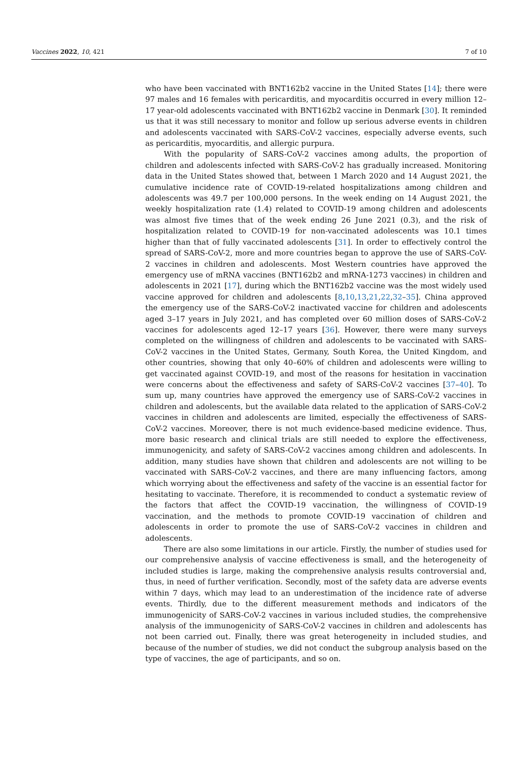Vaccines 2022, 10, 421 7 of 10
who have been vaccinated with BNT162b2 vaccine in the United States [14]; there were 97 males and 16 females with pericarditis, and myocarditis occurred in every million 12–17 year-old adolescents vaccinated with BNT162b2 vaccine in Denmark [30]. It reminded us that it was still necessary to monitor and follow up serious adverse events in children and adolescents vaccinated with SARS-CoV-2 vaccines, especially adverse events, such as pericarditis, myocarditis, and allergic purpura.
With the popularity of SARS-CoV-2 vaccines among adults, the proportion of children and adolescents infected with SARS-CoV-2 has gradually increased. Monitoring data in the United States showed that, between 1 March 2020 and 14 August 2021, the cumulative incidence rate of COVID-19-related hospitalizations among children and adolescents was 49.7 per 100,000 persons. In the week ending on 14 August 2021, the weekly hospitalization rate (1.4) related to COVID-19 among children and adolescents was almost five times that of the week ending 26 June 2021 (0.3), and the risk of hospitalization related to COVID-19 for non-vaccinated adolescents was 10.1 times higher than that of fully vaccinated adolescents [31]. In order to effectively control the spread of SARS-CoV-2, more and more countries began to approve the use of SARS-CoV-2 vaccines in children and adolescents. Most Western countries have approved the emergency use of mRNA vaccines (BNT162b2 and mRNA-1273 vaccines) in children and adolescents in 2021 [17], during which the BNT162b2 vaccine was the most widely used vaccine approved for children and adolescents [8,10,13,21,22,32–35]. China approved the emergency use of the SARS-CoV-2 inactivated vaccine for children and adolescents aged 3–17 years in July 2021, and has completed over 60 million doses of SARS-CoV-2 vaccines for adolescents aged 12–17 years [36]. However, there were many surveys completed on the willingness of children and adolescents to be vaccinated with SARS-CoV-2 vaccines in the United States, Germany, South Korea, the United Kingdom, and other countries, showing that only 40–60% of children and adolescents were willing to get vaccinated against COVID-19, and most of the reasons for hesitation in vaccination were concerns about the effectiveness and safety of SARS-CoV-2 vaccines [37–40]. To sum up, many countries have approved the emergency use of SARS-CoV-2 vaccines in children and adolescents, but the available data related to the application of SARS-CoV-2 vaccines in children and adolescents are limited, especially the effectiveness of SARS-CoV-2 vaccines. Moreover, there is not much evidence-based medicine evidence. Thus, more basic research and clinical trials are still needed to explore the effectiveness, immunogenicity, and safety of SARS-CoV-2 vaccines among children and adolescents. In addition, many studies have shown that children and adolescents are not willing to be vaccinated with SARS-CoV-2 vaccines, and there are many influencing factors, among which worrying about the effectiveness and safety of the vaccine is an essential factor for hesitating to vaccinate. Therefore, it is recommended to conduct a systematic review of the factors that affect the COVID-19 vaccination, the willingness of COVID-19 vaccination, and the methods to promote COVID-19 vaccination of children and adolescents in order to promote the use of SARS-CoV-2 vaccines in children and adolescents.
There are also some limitations in our article. Firstly, the number of studies used for our comprehensive analysis of vaccine effectiveness is small, and the heterogeneity of included studies is large, making the comprehensive analysis results controversial and, thus, in need of further verification. Secondly, most of the safety data are adverse events within 7 days, which may lead to an underestimation of the incidence rate of adverse events. Thirdly, due to the different measurement methods and indicators of the immunogenicity of SARS-CoV-2 vaccines in various included studies, the comprehensive analysis of the immunogenicity of SARS-CoV-2 vaccines in children and adolescents has not been carried out. Finally, there was great heterogeneity in included studies, and because of the number of studies, we did not conduct the subgroup analysis based on the type of vaccines, the age of participants, and so on.